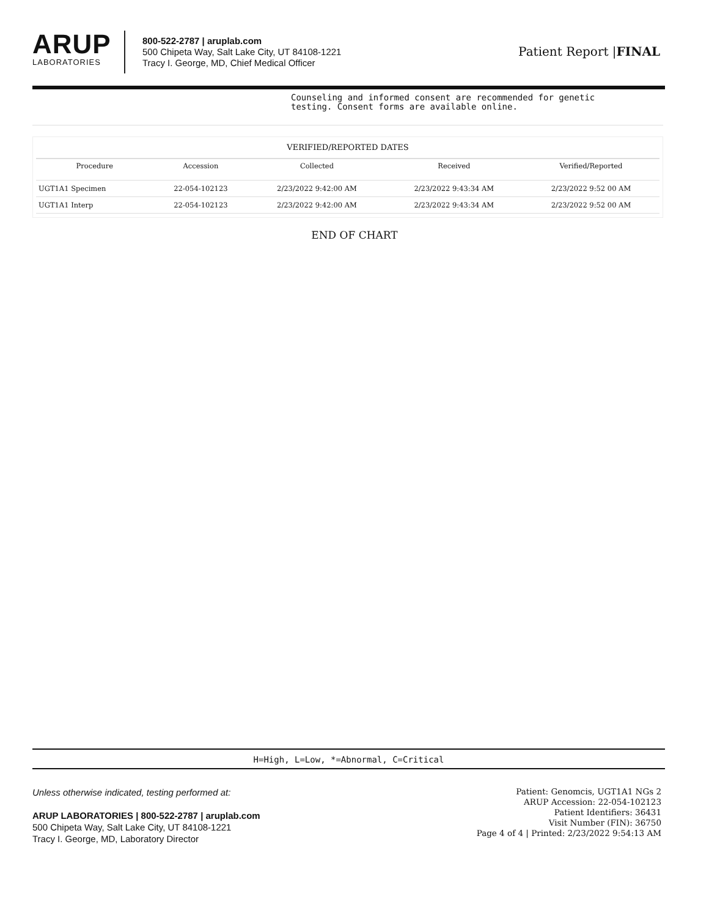ARUP
LABORATORIES
800-522-2787 | aruplab.com
500 Chipeta Way, Salt Lake City, UT 84108-1221
Tracy I. George, MD, Chief Medical Officer
Patient Report |FINAL
Counseling and informed consent are recommended for genetic testing. Consent forms are available online.
VERIFIED/REPORTED DATES
| Procedure | Accession | Collected | Received | Verified/Reported |
| --- | --- | --- | --- | --- |
| UGT1A1 Specimen | 22-054-102123 | 2/23/2022 9:42:00 AM | 2/23/2022 9:43:34 AM | 2/23/2022 9:52 00 AM |
| UGT1A1 Interp | 22-054-102123 | 2/23/2022 9:42:00 AM | 2/23/2022 9:43:34 AM | 2/23/2022 9:52 00 AM |
END OF CHART
H=High, L=Low, *=Abnormal, C=Critical
Unless otherwise indicated, testing performed at:
ARUP LABORATORIES | 800-522-2787 | aruplab.com
500 Chipeta Way, Salt Lake City, UT 84108-1221
Tracy I. George, MD, Laboratory Director
Patient: Genomcis, UGT1A1 NGs 2
ARUP Accession: 22-054-102123
Patient Identifiers: 36431
Visit Number (FIN): 36750
Page 4 of 4 | Printed: 2/23/2022 9:54:13 AM